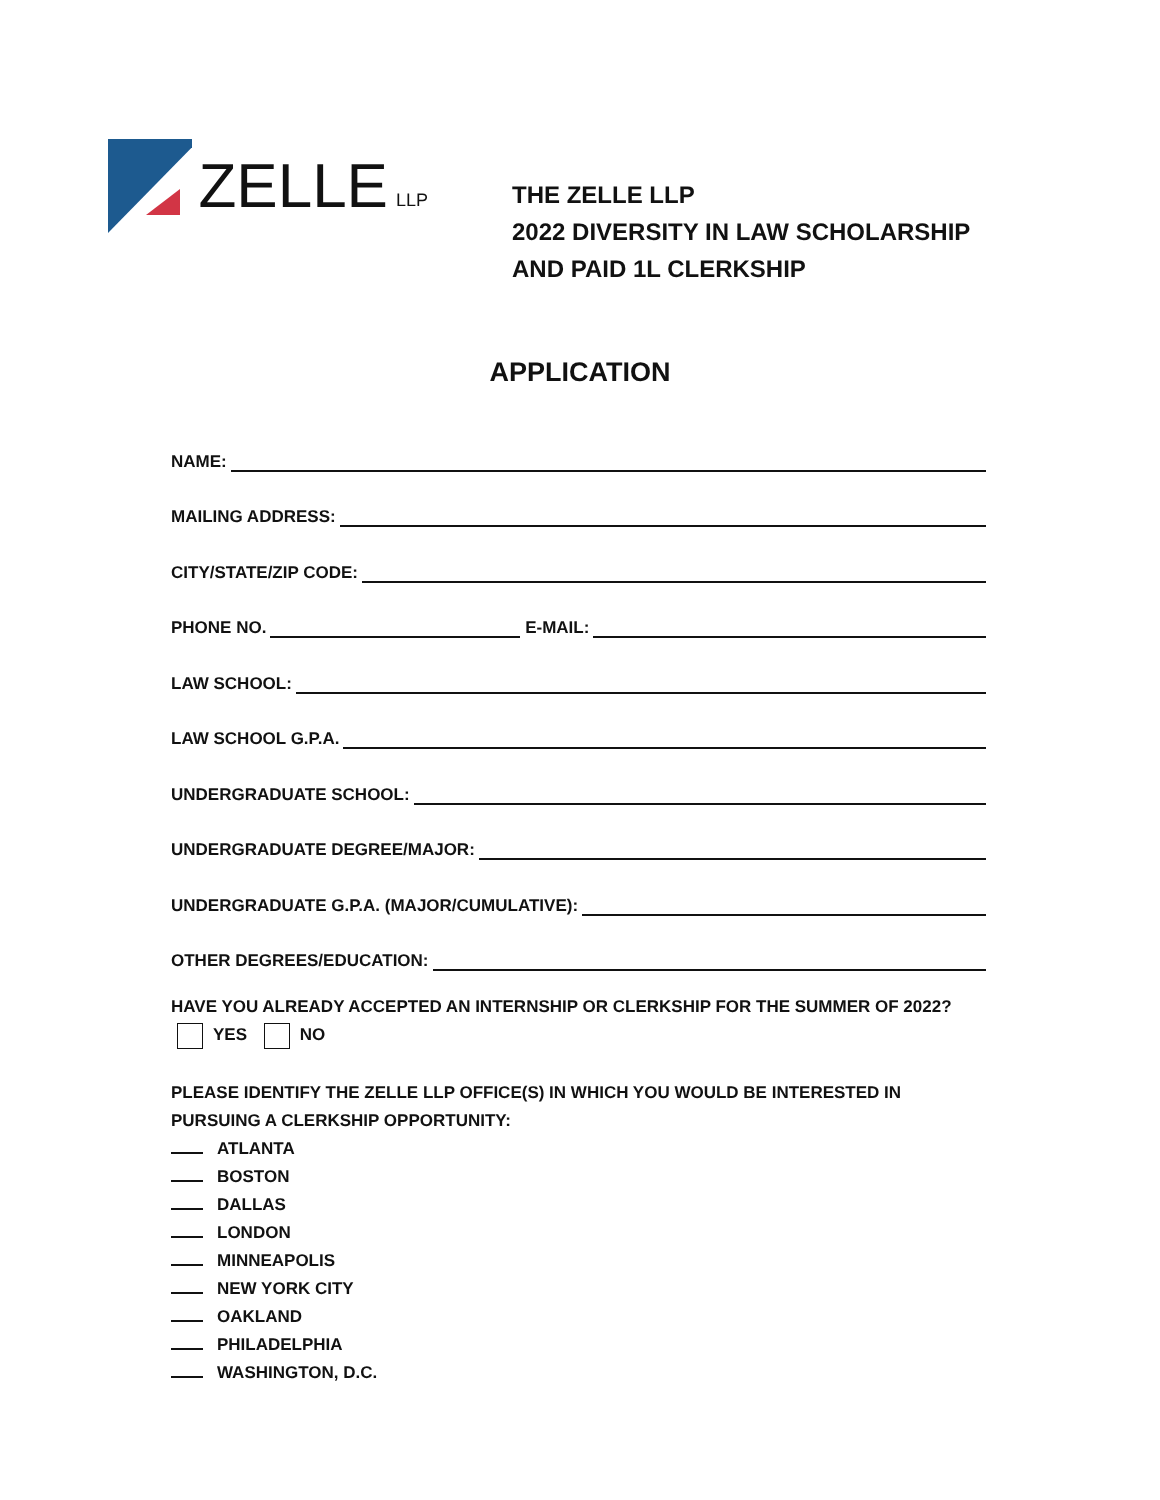ZELLE LLP
THE ZELLE LLP
2022 DIVERSITY IN LAW SCHOLARSHIP
AND PAID 1L CLERKSHIP
APPLICATION
NAME:
MAILING ADDRESS:
CITY/STATE/ZIP CODE:
PHONE NO. E-MAIL:
LAW SCHOOL:
LAW SCHOOL G.P.A.
UNDERGRADUATE SCHOOL:
UNDERGRADUATE DEGREE/MAJOR:
UNDERGRADUATE G.P.A. (MAJOR/CUMULATIVE):
OTHER DEGREES/EDUCATION:
HAVE YOU ALREADY ACCEPTED AN INTERNSHIP OR CLERKSHIP FOR THE SUMMER OF 2022?
YES NO
PLEASE IDENTIFY THE ZELLE LLP OFFICE(S) IN WHICH YOU WOULD BE INTERESTED IN PURSUING A CLERKSHIP OPPORTUNITY:
ATLANTA
BOSTON
DALLAS
LONDON
MINNEAPOLIS
NEW YORK CITY
OAKLAND
PHILADELPHIA
WASHINGTON, D.C.